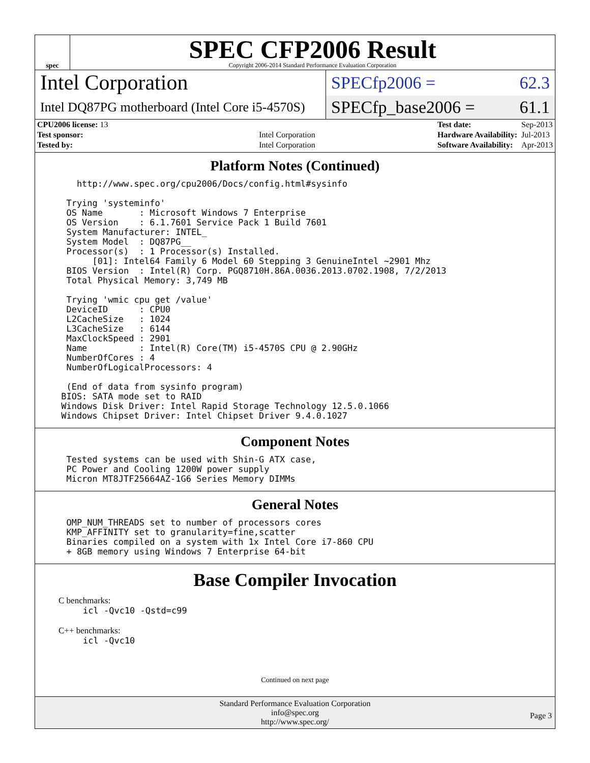spec
SPEC CFP2006 Result
Copyright 2006-2014 Standard Performance Evaluation Corporation
Intel Corporation
Intel DQ87PG motherboard (Intel Core i5-4570S)
SPECfp2006 = 62.3
SPECfp_base2006 = 61.1
| CPU2006 license: 13 | |
| Test sponsor: | Intel Corporation |
| Tested by: | Intel Corporation |
| Test date: | Sep-2013 |
| Hardware Availability: | Jul-2013 |
| Software Availability: | Apr-2013 |
Platform Notes (Continued)
        http://www.spec.org/cpu2006/Docs/config.html#sysinfo

      Trying 'systeminfo'
      OS Name       : Microsoft Windows 7 Enterprise
      OS Version    : 6.1.7601 Service Pack 1 Build 7601
      System Manufacturer: INTEL_
      System Model  : DQ87PG__
      Processor(s)  : 1 Processor(s) Installed.
           [01]: Intel64 Family 6 Model 60 Stepping 3 GenuineIntel ~2901 Mhz
      BIOS Version  : Intel(R) Corp. PGQ8710H.86A.0036.2013.0702.1908, 7/2/2013
      Total Physical Memory: 3,749 MB

      Trying 'wmic cpu get /value'
      DeviceID      : CPU0
      L2CacheSize   : 1024
      L3CacheSize   : 6144
      MaxClockSpeed : 2901
      Name          : Intel(R) Core(TM) i5-4570S CPU @ 2.90GHz
      NumberOfCores : 4
      NumberOfLogicalProcessors: 4

      (End of data from sysinfo program)
     BIOS: SATA mode set to RAID
     Windows Disk Driver: Intel Rapid Storage Technology 12.5.0.1066
     Windows Chipset Driver: Intel Chipset Driver 9.4.0.1027
Component Notes
      Tested systems can be used with Shin-G ATX case,
      PC Power and Cooling 1200W power supply
      Micron MT8JTF25664AZ-1G6 Series Memory DIMMs
General Notes
      OMP_NUM_THREADS set to number of processors cores
      KMP_AFFINITY set to granularity=fine,scatter
      Binaries compiled on a system with 1x Intel Core i7-860 CPU
      + 8GB memory using Windows 7 Enterprise 64-bit
Base Compiler Invocation
C benchmarks:
icl -Qvc10 -Qstd=c99
C++ benchmarks:
icl -Qvc10
Continued on next page
Standard Performance Evaluation Corporation
info@spec.org
http://www.spec.org/
Page 3